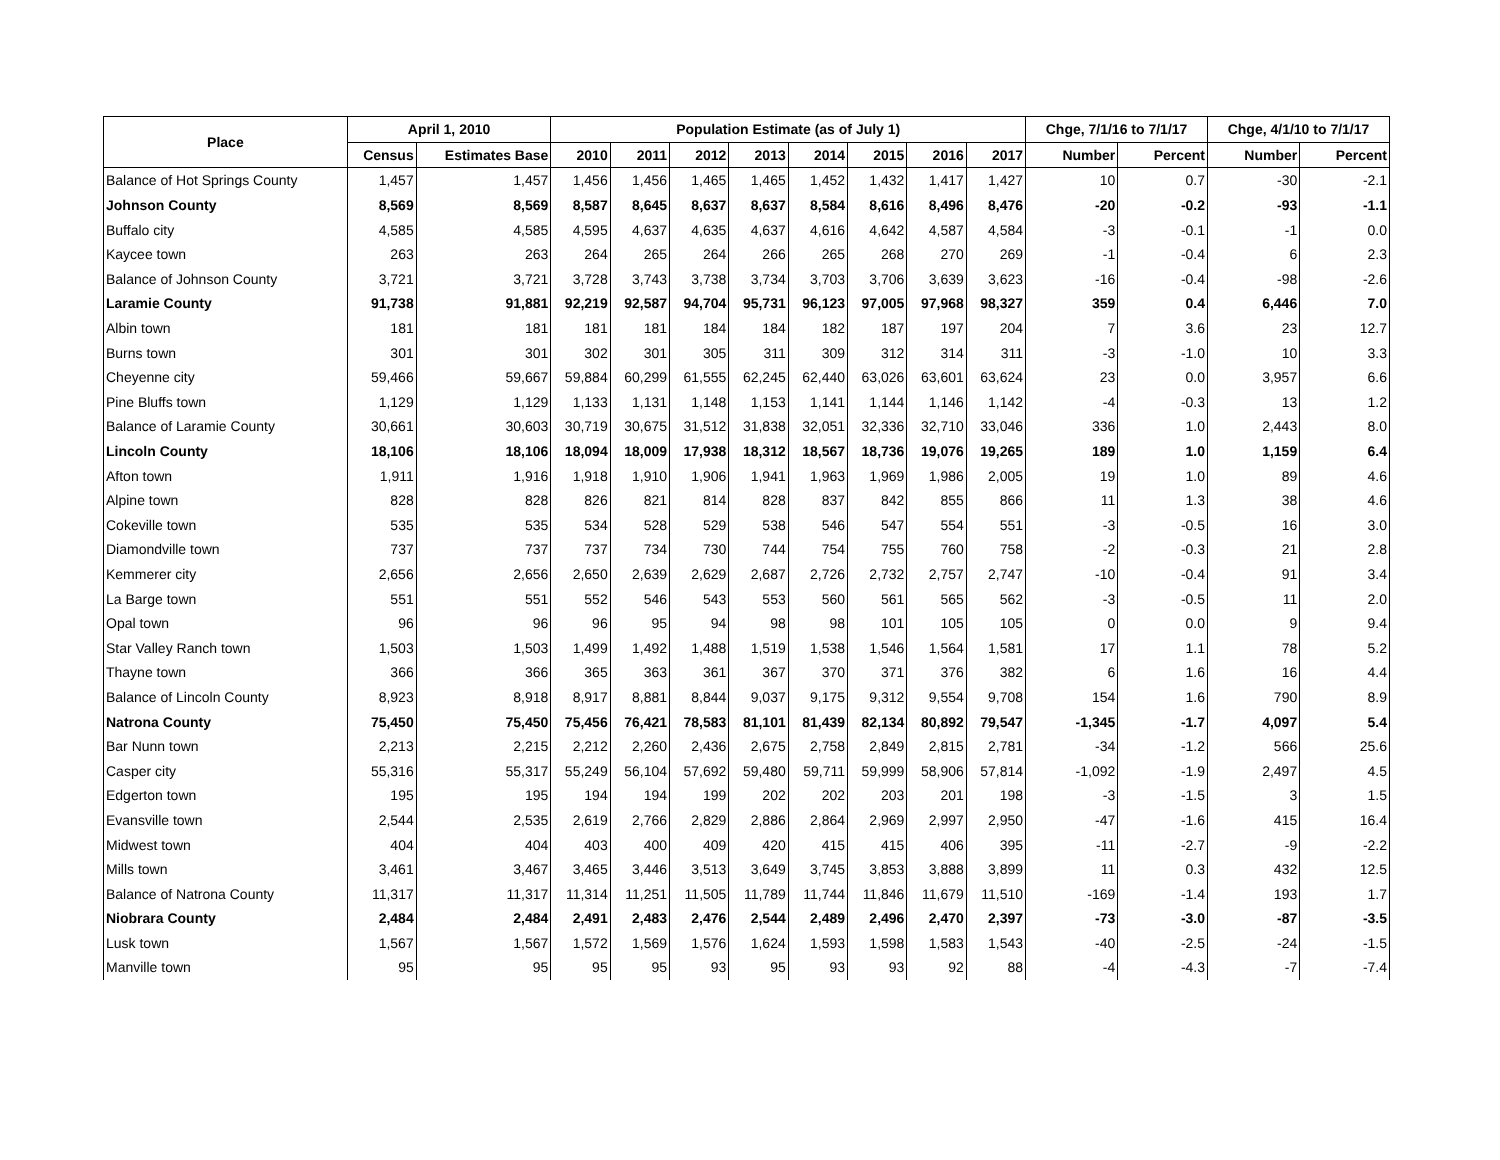| Place | April 1, 2010 | | Population Estimate (as of July 1) | | | | | | | | Chge, 7/1/16 to 7/1/17 | | Chge, 4/1/10 to 7/1/17 | |
| --- | --- | --- | --- | --- | --- | --- | --- | --- | --- | --- | --- | --- | --- | --- |
| | Census | Estimates Base | 2010 | 2011 | 2012 | 2013 | 2014 | 2015 | 2016 | 2017 | Number | Percent | Number | Percent |
| Balance of Hot Springs County | 1,457 | 1,457 | 1,456 | 1,456 | 1,465 | 1,465 | 1,452 | 1,432 | 1,417 | 1,427 | 10 | 0.7 | -30 | -2.1 |
| Johnson County | 8,569 | 8,569 | 8,587 | 8,645 | 8,637 | 8,637 | 8,584 | 8,616 | 8,496 | 8,476 | -20 | -0.2 | -93 | -1.1 |
| Buffalo city | 4,585 | 4,585 | 4,595 | 4,637 | 4,635 | 4,637 | 4,616 | 4,642 | 4,587 | 4,584 | -3 | -0.1 | -1 | 0.0 |
| Kaycee town | 263 | 263 | 264 | 265 | 264 | 266 | 265 | 268 | 270 | 269 | -1 | -0.4 | 6 | 2.3 |
| Balance of Johnson County | 3,721 | 3,721 | 3,728 | 3,743 | 3,738 | 3,734 | 3,703 | 3,706 | 3,639 | 3,623 | -16 | -0.4 | -98 | -2.6 |
| Laramie County | 91,738 | 91,881 | 92,219 | 92,587 | 94,704 | 95,731 | 96,123 | 97,005 | 97,968 | 98,327 | 359 | 0.4 | 6,446 | 7.0 |
| Albin town | 181 | 181 | 181 | 181 | 184 | 184 | 182 | 187 | 197 | 204 | 7 | 3.6 | 23 | 12.7 |
| Burns town | 301 | 301 | 302 | 301 | 305 | 311 | 309 | 312 | 314 | 311 | -3 | -1.0 | 10 | 3.3 |
| Cheyenne city | 59,466 | 59,667 | 59,884 | 60,299 | 61,555 | 62,245 | 62,440 | 63,026 | 63,601 | 63,624 | 23 | 0.0 | 3,957 | 6.6 |
| Pine Bluffs town | 1,129 | 1,129 | 1,133 | 1,131 | 1,148 | 1,153 | 1,141 | 1,144 | 1,146 | 1,142 | -4 | -0.3 | 13 | 1.2 |
| Balance of Laramie County | 30,661 | 30,603 | 30,719 | 30,675 | 31,512 | 31,838 | 32,051 | 32,336 | 32,710 | 33,046 | 336 | 1.0 | 2,443 | 8.0 |
| Lincoln County | 18,106 | 18,106 | 18,094 | 18,009 | 17,938 | 18,312 | 18,567 | 18,736 | 19,076 | 19,265 | 189 | 1.0 | 1,159 | 6.4 |
| Afton town | 1,911 | 1,916 | 1,918 | 1,910 | 1,906 | 1,941 | 1,963 | 1,969 | 1,986 | 2,005 | 19 | 1.0 | 89 | 4.6 |
| Alpine town | 828 | 828 | 826 | 821 | 814 | 828 | 837 | 842 | 855 | 866 | 11 | 1.3 | 38 | 4.6 |
| Cokeville town | 535 | 535 | 534 | 528 | 529 | 538 | 546 | 547 | 554 | 551 | -3 | -0.5 | 16 | 3.0 |
| Diamondville town | 737 | 737 | 737 | 734 | 730 | 744 | 754 | 755 | 760 | 758 | -2 | -0.3 | 21 | 2.8 |
| Kemmerer city | 2,656 | 2,656 | 2,650 | 2,639 | 2,629 | 2,687 | 2,726 | 2,732 | 2,757 | 2,747 | -10 | -0.4 | 91 | 3.4 |
| La Barge town | 551 | 551 | 552 | 546 | 543 | 553 | 560 | 561 | 565 | 562 | -3 | -0.5 | 11 | 2.0 |
| Opal town | 96 | 96 | 96 | 95 | 94 | 98 | 98 | 101 | 105 | 105 | 0 | 0.0 | 9 | 9.4 |
| Star Valley Ranch town | 1,503 | 1,503 | 1,499 | 1,492 | 1,488 | 1,519 | 1,538 | 1,546 | 1,564 | 1,581 | 17 | 1.1 | 78 | 5.2 |
| Thayne town | 366 | 366 | 365 | 363 | 361 | 367 | 370 | 371 | 376 | 382 | 6 | 1.6 | 16 | 4.4 |
| Balance of Lincoln County | 8,923 | 8,918 | 8,917 | 8,881 | 8,844 | 9,037 | 9,175 | 9,312 | 9,554 | 9,708 | 154 | 1.6 | 790 | 8.9 |
| Natrona County | 75,450 | 75,450 | 75,456 | 76,421 | 78,583 | 81,101 | 81,439 | 82,134 | 80,892 | 79,547 | -1,345 | -1.7 | 4,097 | 5.4 |
| Bar Nunn town | 2,213 | 2,215 | 2,212 | 2,260 | 2,436 | 2,675 | 2,758 | 2,849 | 2,815 | 2,781 | -34 | -1.2 | 566 | 25.6 |
| Casper city | 55,316 | 55,317 | 55,249 | 56,104 | 57,692 | 59,480 | 59,711 | 59,999 | 58,906 | 57,814 | -1,092 | -1.9 | 2,497 | 4.5 |
| Edgerton town | 195 | 195 | 194 | 194 | 199 | 202 | 202 | 203 | 201 | 198 | -3 | -1.5 | 3 | 1.5 |
| Evansville town | 2,544 | 2,535 | 2,619 | 2,766 | 2,829 | 2,886 | 2,864 | 2,969 | 2,997 | 2,950 | -47 | -1.6 | 415 | 16.4 |
| Midwest town | 404 | 404 | 403 | 400 | 409 | 420 | 415 | 415 | 406 | 395 | -11 | -2.7 | -9 | -2.2 |
| Mills town | 3,461 | 3,467 | 3,465 | 3,446 | 3,513 | 3,649 | 3,745 | 3,853 | 3,888 | 3,899 | 11 | 0.3 | 432 | 12.5 |
| Balance of Natrona County | 11,317 | 11,317 | 11,314 | 11,251 | 11,505 | 11,789 | 11,744 | 11,846 | 11,679 | 11,510 | -169 | -1.4 | 193 | 1.7 |
| Niobrara County | 2,484 | 2,484 | 2,491 | 2,483 | 2,476 | 2,544 | 2,489 | 2,496 | 2,470 | 2,397 | -73 | -3.0 | -87 | -3.5 |
| Lusk town | 1,567 | 1,567 | 1,572 | 1,569 | 1,576 | 1,624 | 1,593 | 1,598 | 1,583 | 1,543 | -40 | -2.5 | -24 | -1.5 |
| Manville town | 95 | 95 | 95 | 95 | 93 | 95 | 93 | 93 | 92 | 88 | -4 | -4.3 | -7 | -7.4 |